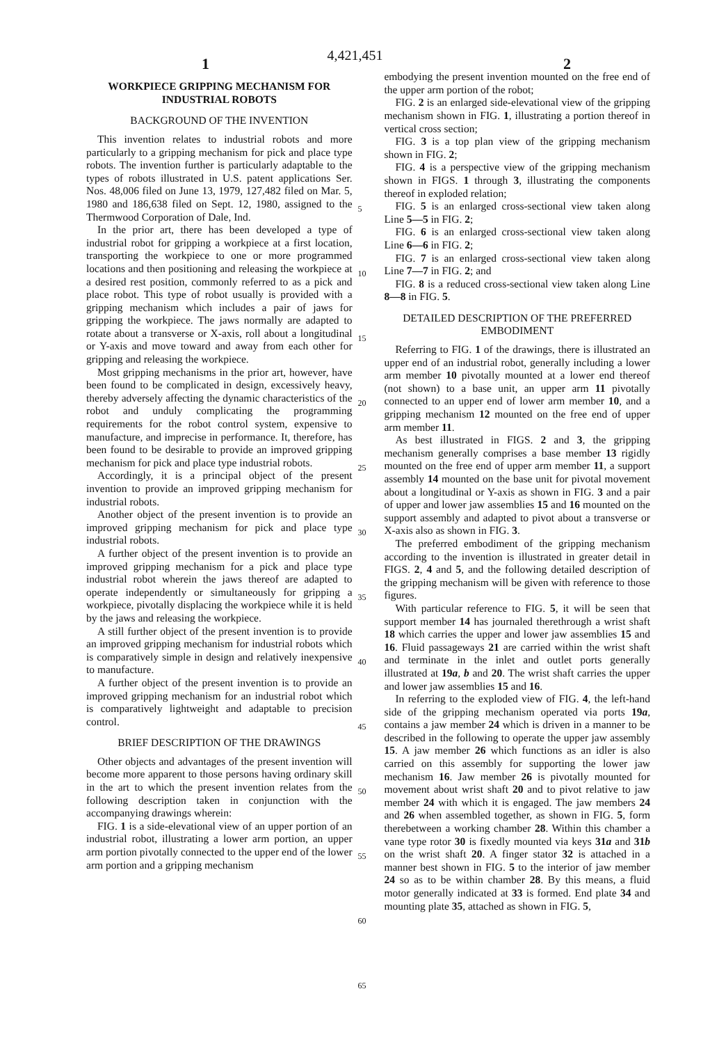4,421,451
1 2
WORKPIECE GRIPPING MECHANISM FOR INDUSTRIAL ROBOTS
BACKGROUND OF THE INVENTION
This invention relates to industrial robots and more particularly to a gripping mechanism for pick and place type robots. The invention further is particularly adaptable to the types of robots illustrated in U.S. patent applications Ser. Nos. 48,006 filed on June 13, 1979, 127,482 filed on Mar. 5, 1980 and 186,638 filed on Sept. 12, 1980, assigned to the Thermwood Corporation of Dale, Ind.
In the prior art, there has been developed a type of industrial robot for gripping a workpiece at a first location, transporting the workpiece to one or more programmed locations and then positioning and releasing the workpiece at a desired rest position, commonly referred to as a pick and place robot. This type of robot usually is provided with a gripping mechanism which includes a pair of jaws for gripping the workpiece. The jaws normally are adapted to rotate about a transverse or X-axis, roll about a longitudinal or Y-axis and move toward and away from each other for gripping and releasing the workpiece.
Most gripping mechanisms in the prior art, however, have been found to be complicated in design, excessively heavy, thereby adversely affecting the dynamic characteristics of the robot and unduly complicating the programming requirements for the robot control system, expensive to manufacture, and imprecise in performance. It, therefore, has been found to be desirable to provide an improved gripping mechanism for pick and place type industrial robots.
Accordingly, it is a principal object of the present invention to provide an improved gripping mechanism for industrial robots.
Another object of the present invention is to provide an improved gripping mechanism for pick and place type industrial robots.
A further object of the present invention is to provide an improved gripping mechanism for a pick and place type industrial robot wherein the jaws thereof are adapted to operate independently or simultaneously for gripping a workpiece, pivotally displacing the workpiece while it is held by the jaws and releasing the workpiece.
A still further object of the present invention is to provide an improved gripping mechanism for industrial robots which is comparatively simple in design and relatively inexpensive to manufacture.
A further object of the present invention is to provide an improved gripping mechanism for an industrial robot which is comparatively lightweight and adaptable to precision control.
BRIEF DESCRIPTION OF THE DRAWINGS
Other objects and advantages of the present invention will become more apparent to those persons having ordinary skill in the art to which the present invention relates from the following description taken in conjunction with the accompanying drawings wherein:
FIG. 1 is a side-elevational view of an upper portion of an industrial robot, illustrating a lower arm portion, an upper arm portion pivotally connected to the upper end of the lower arm portion and a gripping mechanism
5
10
15
20
25
30
35
40
45
50
55
60
65
embodying the present invention mounted on the free end of the upper arm portion of the robot;
FIG. 2 is an enlarged side-elevational view of the gripping mechanism shown in FIG. 1, illustrating a portion thereof in vertical cross section;
FIG. 3 is a top plan view of the gripping mechanism shown in FIG. 2;
FIG. 4 is a perspective view of the gripping mechanism shown in FIGS. 1 through 3, illustrating the components thereof in exploded relation;
FIG. 5 is an enlarged cross-sectional view taken along Line 5—5 in FIG. 2;
FIG. 6 is an enlarged cross-sectional view taken along Line 6—6 in FIG. 2;
FIG. 7 is an enlarged cross-sectional view taken along Line 7—7 in FIG. 2; and
FIG. 8 is a reduced cross-sectional view taken along Line 8—8 in FIG. 5.
DETAILED DESCRIPTION OF THE PREFERRED EMBODIMENT
Referring to FIG. 1 of the drawings, there is illustrated an upper end of an industrial robot, generally including a lower arm member 10 pivotally mounted at a lower end thereof (not shown) to a base unit, an upper arm 11 pivotally connected to an upper end of lower arm member 10, and a gripping mechanism 12 mounted on the free end of upper arm member 11.
As best illustrated in FIGS. 2 and 3, the gripping mechanism generally comprises a base member 13 rigidly mounted on the free end of upper arm member 11, a support assembly 14 mounted on the base unit for pivotal movement about a longitudinal or Y-axis as shown in FIG. 3 and a pair of upper and lower jaw assemblies 15 and 16 mounted on the support assembly and adapted to pivot about a transverse or X-axis also as shown in FIG. 3.
The preferred embodiment of the gripping mechanism according to the invention is illustrated in greater detail in FIGS. 2, 4 and 5, and the following detailed description of the gripping mechanism will be given with reference to those figures.
With particular reference to FIG. 5, it will be seen that support member 14 has journaled therethrough a wrist shaft 18 which carries the upper and lower jaw assemblies 15 and 16. Fluid passageways 21 are carried within the wrist shaft and terminate in the inlet and outlet ports generally illustrated at 19a, b and 20. The wrist shaft carries the upper and lower jaw assemblies 15 and 16.
In referring to the exploded view of FIG. 4, the left-hand side of the gripping mechanism operated via ports 19a, contains a jaw member 24 which is driven in a manner to be described in the following to operate the upper jaw assembly 15. A jaw member 26 which functions as an idler is also carried on this assembly for supporting the lower jaw mechanism 16. Jaw member 26 is pivotally mounted for movement about wrist shaft 20 and to pivot relative to jaw member 24 with which it is engaged. The jaw members 24 and 26 when assembled together, as shown in FIG. 5, form therebetween a working chamber 28. Within this chamber a vane type rotor 30 is fixedly mounted via keys 31a and 31b on the wrist shaft 20. A finger stator 32 is attached in a manner best shown in FIG. 5 to the interior of jaw member 24 so as to be within chamber 28. By this means, a fluid motor generally indicated at 33 is formed. End plate 34 and mounting plate 35, attached as shown in FIG. 5,